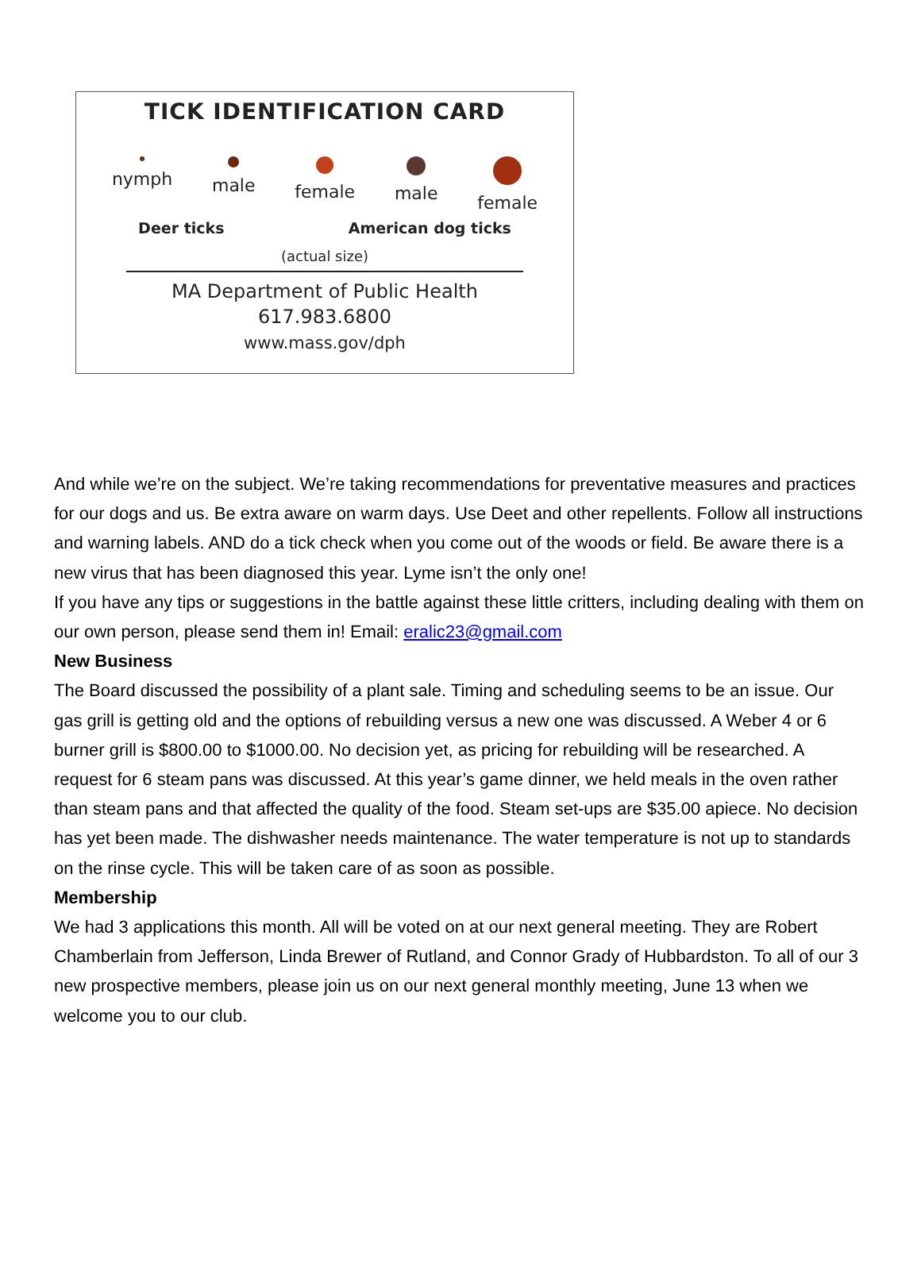TICK IDENTIFICATION CARD
nymph male female male female
Deer ticks American dog ticks
(actual size)
MA Department of Public Health
617.983.6800
www.mass.gov/dph
And while we’re on the subject. We’re taking recommendations for preventative measures and practices for our dogs and us. Be extra aware on warm days. Use Deet and other repellents. Follow all instructions and warning labels. AND do a tick check when you come out of the woods or field. Be aware there is a new virus that has been diagnosed this year. Lyme isn’t the only one!
If you have any tips or suggestions in the battle against these little critters, including dealing with them on our own person, please send them in! Email: eralic23@gmail.com
New Business
The Board discussed the possibility of a plant sale. Timing and scheduling seems to be an issue. Our gas grill is getting old and the options of rebuilding versus a new one was discussed. A Weber 4 or 6 burner grill is $800.00 to $1000.00. No decision yet, as pricing for rebuilding will be researched. A request for 6 steam pans was discussed. At this year’s game dinner, we held meals in the oven rather than steam pans and that affected the quality of the food. Steam set-ups are $35.00 apiece. No decision has yet been made. The dishwasher needs maintenance. The water temperature is not up to standards on the rinse cycle. This will be taken care of as soon as possible.
Membership
We had 3 applications this month. All will be voted on at our next general meeting. They are Robert Chamberlain from Jefferson, Linda Brewer of Rutland, and Connor Grady of Hubbardston. To all of our 3 new prospective members, please join us on our next general monthly meeting, June 13 when we welcome you to our club.